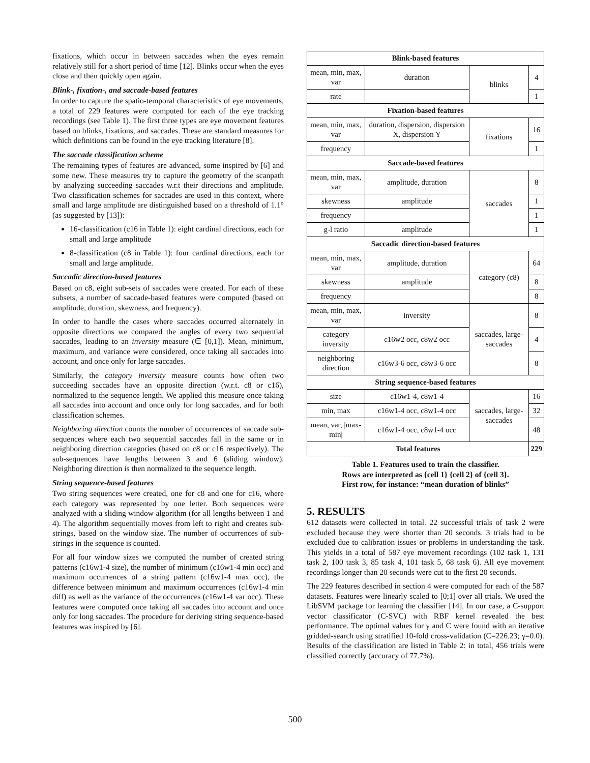fixations, which occur in between saccades when the eyes remain relatively still for a short period of time [12]. Blinks occur when the eyes close and then quickly open again.
Blink-, fixation-, and saccade-based features
In order to capture the spatio-temporal characteristics of eye movements, a total of 229 features were computed for each of the eye tracking recordings (see Table 1). The first three types are eye movement features based on blinks, fixations, and saccades. These are standard measures for which definitions can be found in the eye tracking literature [8].
The saccade classification scheme
The remaining types of features are advanced, some inspired by [6] and some new. These measures try to capture the geometry of the scanpath by analyzing succeeding saccades w.r.t their directions and amplitude. Two classification schemes for saccades are used in this context, where small and large amplitude are distinguished based on a threshold of 1.1° (as suggested by [13]):
16-classification (c16 in Table 1): eight cardinal directions, each for small and large amplitude
8-classification (c8 in Table 1): four cardinal directions, each for small and large amplitude.
Saccadic direction-based features
Based on c8, eight sub-sets of saccades were created. For each of these subsets, a number of saccade-based features were computed (based on amplitude, duration, skewness, and frequency).
In order to handle the cases where saccades occurred alternately in opposite directions we compared the angles of every two sequential saccades, leading to an inversity measure (∈ [0,1]). Mean, minimum, maximum, and variance were considered, once taking all saccades into account, and once only for large saccades.
Similarly, the category inversity measure counts how often two succeeding saccades have an opposite direction (w.r.t. c8 or c16), normalized to the sequence length. We applied this measure once taking all saccades into account and once only for long saccades, and for both classification schemes.
Neighboring direction counts the number of occurrences of saccade sub-sequences where each two sequential saccades fall in the same or in neighboring direction categories (based on c8 or c16 respectively). The sub-sequences have lengths between 3 and 6 (sliding window). Neighboring direction is then normalized to the sequence length.
String sequence-based features
Two string sequences were created, one for c8 and one for c16, where each category was represented by one letter. Both sequences were analyzed with a sliding window algorithm (for all lengths between 1 and 4). The algorithm sequentially moves from left to right and creates sub-strings, based on the window size. The number of occurrences of sub-strings in the sequence is counted.
For all four window sizes we computed the number of created string patterns (c16w1-4 size), the number of minimum (c16w1-4 min occ) and maximum occurrences of a string pattern (c16w1-4 max occ), the difference between minimum and maximum occurrences (c16w1-4 min diff) as well as the variance of the occurrences (c16w1-4 var occ). These features were computed once taking all saccades into account and once only for long saccades. The procedure for deriving string sequence-based features was inspired by [6].
| Blink-based features | | | |
| mean, min, max, var | duration | blinks | 4 |
| rate | | | 1 |
| Fixation-based features | | | |
| mean, min, max, var | duration, dispersion, dispersion X, dispersion Y | fixations | 16 |
| frequency | | | 1 |
| Saccade-based features | | | |
| mean, min, max, var | amplitude, duration | saccades | 8 |
| skewness | amplitude | | 1 |
| frequency | | | 1 |
| g-l ratio | amplitude | | 1 |
| Saccadic direction-based features | | | |
| mean, min, max, var | amplitude, duration | category (c8) | 64 |
| skewness | amplitude | | 8 |
| frequency | | | 8 |
| mean, min, max, var | inversity | saccades, large-saccades | 8 |
| category inversity | c16w2 occ, c8w2 occ | | 4 |
| neighboring direction | c16w3-6 occ, c8w3-6 occ | | 8 |
| String sequence-based features | | | |
| size | c16w1-4, c8w1-4 | saccades, large-saccades | 16 |
| min, max | c16w1-4 occ, c8w1-4 occ | | 32 |
| mean, var, /max-min/ | c16w1-4 occ, c8w1-4 occ | | 48 |
| Total features | | | 229 |
Table 1. Features used to train the classifier.
Rows are interpreted as {cell 1} {cell 2} of {cell 3}.
First row, for instance: “mean duration of blinks”
5. RESULTS
612 datasets were collected in total. 22 successful trials of task 2 were excluded because they were shorter than 20 seconds. 3 trials had to be excluded due to calibration issues or problems in understanding the task. This yields in a total of 587 eye movement recordings (102 task 1, 131 task 2, 100 task 3, 85 task 4, 101 task 5, 68 task 6). All eye movement recordings longer than 20 seconds were cut to the first 20 seconds.
The 229 features described in section 4 were computed for each of the 587 datasets. Features were linearly scaled to [0;1] over all trials. We used the LibSVM package for learning the classifier [14]. In our case, a C-support vector classificator (C-SVC) with RBF kernel revealed the best performance. The optimal values for γ and C were found with an iterative gridded-search using stratified 10-fold cross-validation (C=226.23; γ=0.0). Results of the classification are listed in Table 2: in total, 456 trials were classified correctly (accuracy of 77.7%).
500